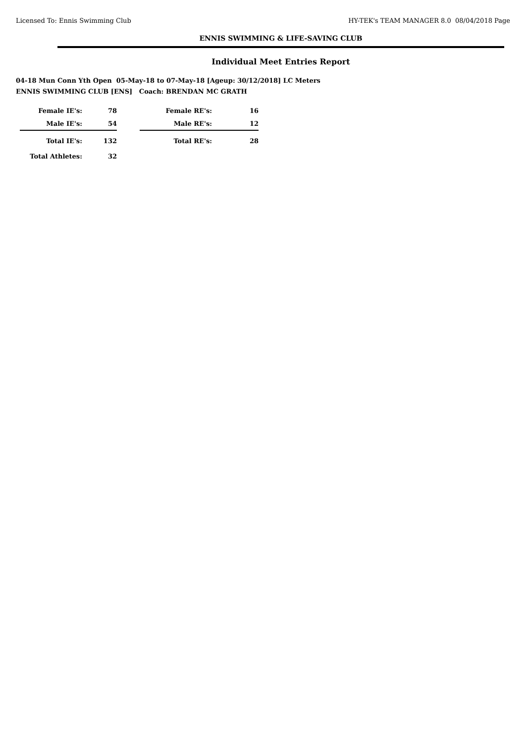Licensed To: Ennis Swimming Club HY-TEK's TEAM MANAGER 8.0 08/04/2018 Page
ENNIS SWIMMING & LIFE-SAVING CLUB
Individual Meet Entries Report
04-18 Mun Conn Yth Open 05-May-18 to 07-May-18 [Ageup: 30/12/2018] LC Meters
ENNIS SWIMMING CLUB [ENS] Coach: BRENDAN MC GRATH
| Female IE's: | 78 | | Female RE's: | 16 |
| Male IE's: | 54 | | Male RE's: | 12 |
| Total IE's: | 132 | | Total RE's: | 28 |
| Total Athletes: | 32 | | | |